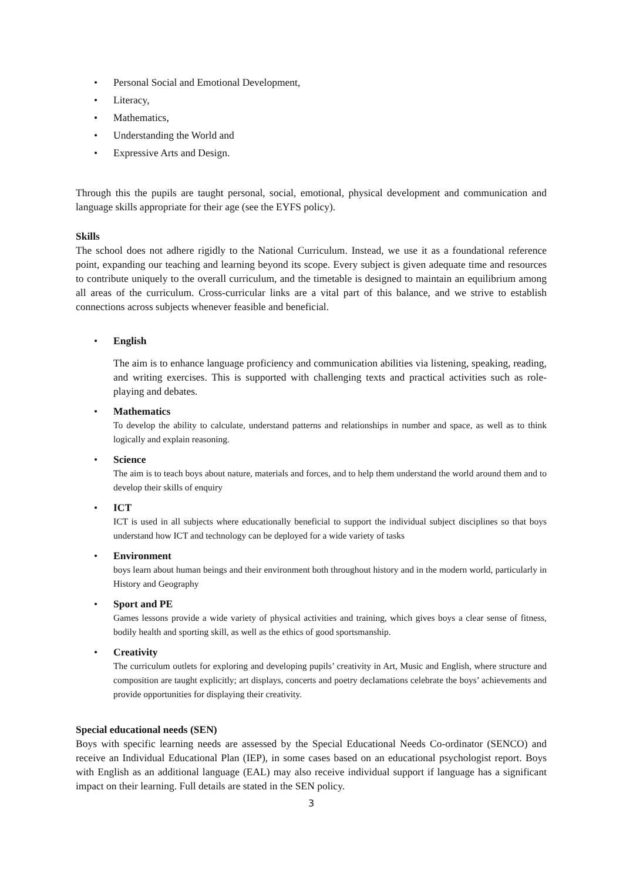• Personal Social and Emotional Development,
• Literacy,
• Mathematics,
• Understanding the World and
• Expressive Arts and Design.
Through this the pupils are taught personal, social, emotional, physical development and communication and language skills appropriate for their age (see the EYFS policy).
Skills
The school does not adhere rigidly to the National Curriculum. Instead, we use it as a foundational reference point, expanding our teaching and learning beyond its scope. Every subject is given adequate time and resources to contribute uniquely to the overall curriculum, and the timetable is designed to maintain an equilibrium among all areas of the curriculum. Cross-curricular links are a vital part of this balance, and we strive to establish connections across subjects whenever feasible and beneficial.
• English
The aim is to enhance language proficiency and communication abilities via listening, speaking, reading, and writing exercises. This is supported with challenging texts and practical activities such as role-playing and debates.
• Mathematics
To develop the ability to calculate, understand patterns and relationships in number and space, as well as to think logically and explain reasoning.
• Science
The aim is to teach boys about nature, materials and forces, and to help them understand the world around them and to develop their skills of enquiry
• ICT
ICT is used in all subjects where educationally beneficial to support the individual subject disciplines so that boys understand how ICT and technology can be deployed for a wide variety of tasks
• Environment
boys learn about human beings and their environment both throughout history and in the modern world, particularly in History and Geography
• Sport and PE
Games lessons provide a wide variety of physical activities and training, which gives boys a clear sense of fitness, bodily health and sporting skill, as well as the ethics of good sportsmanship.
• Creativity
The curriculum outlets for exploring and developing pupils’ creativity in Art, Music and English, where structure and composition are taught explicitly; art displays, concerts and poetry declamations celebrate the boys’ achievements and provide opportunities for displaying their creativity.
Special educational needs (SEN)
Boys with specific learning needs are assessed by the Special Educational Needs Co-ordinator (SENCO) and receive an Individual Educational Plan (IEP), in some cases based on an educational psychologist report. Boys with English as an additional language (EAL) may also receive individual support if language has a significant impact on their learning. Full details are stated in the SEN policy.
3